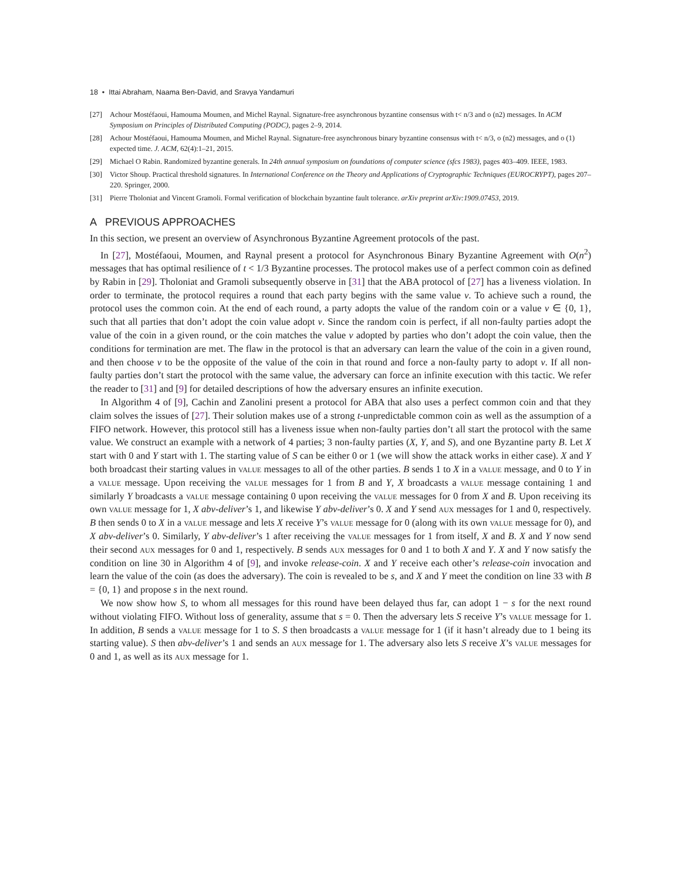18 • Ittai Abraham, Naama Ben-David, and Sravya Yandamuri
[27] Achour Mostéfaoui, Hamouma Moumen, and Michel Raynal. Signature-free asynchronous byzantine consensus with t< n/3 and o (n2) messages. In ACM Symposium on Principles of Distributed Computing (PODC), pages 2–9, 2014.
[28] Achour Mostéfaoui, Hamouma Moumen, and Michel Raynal. Signature-free asynchronous binary byzantine consensus with t< n/3, o (n2) messages, and o (1) expected time. J. ACM, 62(4):1–21, 2015.
[29] Michael O Rabin. Randomized byzantine generals. In 24th annual symposium on foundations of computer science (sfcs 1983), pages 403–409. IEEE, 1983.
[30] Victor Shoup. Practical threshold signatures. In International Conference on the Theory and Applications of Cryptographic Techniques (EUROCRYPT), pages 207–220. Springer, 2000.
[31] Pierre Tholoniat and Vincent Gramoli. Formal verification of blockchain byzantine fault tolerance. arXiv preprint arXiv:1909.07453, 2019.
A PREVIOUS APPROACHES
In this section, we present an overview of Asynchronous Byzantine Agreement protocols of the past.
In [27], Mostéfaoui, Moumen, and Raynal present a protocol for Asynchronous Binary Byzantine Agreement with O(n<sup>2</sup>) messages that has optimal resilience of t < 1/3 Byzantine processes. The protocol makes use of a perfect common coin as defined by Rabin in [29]. Tholoniat and Gramoli subsequently observe in [31] that the ABA protocol of [27] has a liveness violation. In order to terminate, the protocol requires a round that each party begins with the same value v. To achieve such a round, the protocol uses the common coin. At the end of each round, a party adopts the value of the random coin or a value v ∈ {0, 1}, such that all parties that don’t adopt the coin value adopt v. Since the random coin is perfect, if all non-faulty parties adopt the value of the coin in a given round, or the coin matches the value v adopted by parties who don’t adopt the coin value, then the conditions for termination are met. The flaw in the protocol is that an adversary can learn the value of the coin in a given round, and then choose v to be the opposite of the value of the coin in that round and force a non-faulty party to adopt v. If all non-faulty parties don’t start the protocol with the same value, the adversary can force an infinite execution with this tactic. We refer the reader to [31] and [9] for detailed descriptions of how the adversary ensures an infinite execution.
In Algorithm 4 of [9], Cachin and Zanolini present a protocol for ABA that also uses a perfect common coin and that they claim solves the issues of [27]. Their solution makes use of a strong t-unpredictable common coin as well as the assumption of a FIFO network. However, this protocol still has a liveness issue when non-faulty parties don’t all start the protocol with the same value. We construct an example with a network of 4 parties; 3 non-faulty parties (X, Y, and S), and one Byzantine party B. Let X start with 0 and Y start with 1. The starting value of S can be either 0 or 1 (we will show the attack works in either case). X and Y both broadcast their starting values in value messages to all of the other parties. B sends 1 to X in a value message, and 0 to Y in a value message. Upon receiving the value messages for 1 from B and Y, X broadcasts a value message containing 1 and similarly Y broadcasts a value message containing 0 upon receiving the value messages for 0 from X and B. Upon receiving its own value message for 1, X abv-deliver’s 1, and likewise Y abv-deliver’s 0. X and Y send aux messages for 1 and 0, respectively. B then sends 0 to X in a value message and lets X receive Y’s value message for 0 (along with its own value message for 0), and X abv-deliver’s 0. Similarly, Y abv-deliver’s 1 after receiving the value messages for 1 from itself, X and B. X and Y now send their second aux messages for 0 and 1, respectively. B sends aux messages for 0 and 1 to both X and Y. X and Y now satisfy the condition on line 30 in Algorithm 4 of [9], and invoke release-coin. X and Y receive each other’s release-coin invocation and learn the value of the coin (as does the adversary). The coin is revealed to be s, and X and Y meet the condition on line 33 with B = {0, 1} and propose s in the next round.
We now show how S, to whom all messages for this round have been delayed thus far, can adopt 1 − s for the next round without violating FIFO. Without loss of generality, assume that s = 0. Then the adversary lets S receive Y’s value message for 1. In addition, B sends a value message for 1 to S. S then broadcasts a value message for 1 (if it hasn’t already due to 1 being its starting value). S then abv-deliver’s 1 and sends an aux message for 1. The adversary also lets S receive X’s value messages for 0 and 1, as well as its aux message for 1.